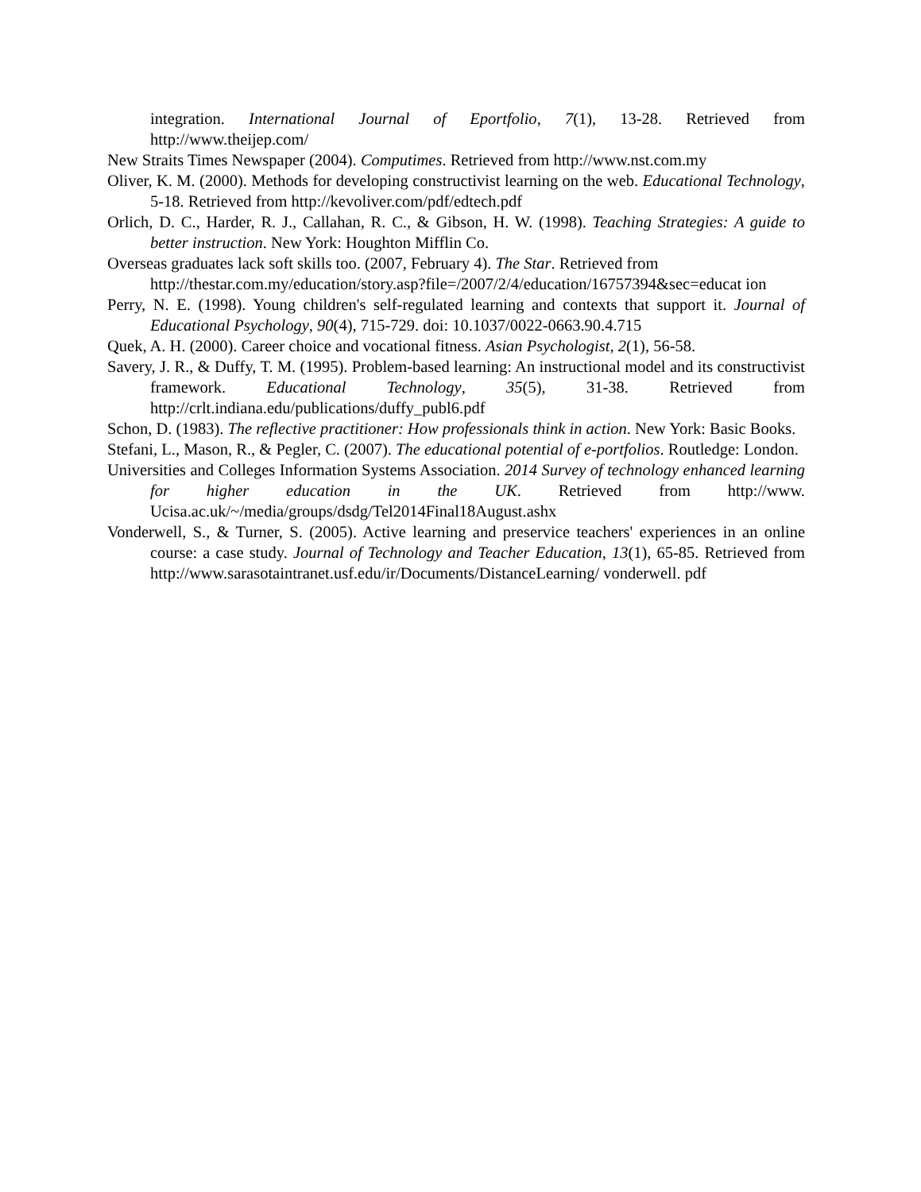integration. International Journal of Eportfolio, 7(1), 13-28. Retrieved from http://www.theijep.com/
New Straits Times Newspaper (2004). Computimes. Retrieved from http://www.nst.com.my
Oliver, K. M. (2000). Methods for developing constructivist learning on the web. Educational Technology, 5-18. Retrieved from http://kevoliver.com/pdf/edtech.pdf
Orlich, D. C., Harder, R. J., Callahan, R. C., & Gibson, H. W. (1998). Teaching Strategies: A guide to better instruction. New York: Houghton Mifflin Co.
Overseas graduates lack soft skills too. (2007, February 4). The Star. Retrieved from http://thestar.com.my/education/story.asp?file=/2007/2/4/education/16757394&sec=educat ion
Perry, N. E. (1998). Young children's self-regulated learning and contexts that support it. Journal of Educational Psychology, 90(4), 715-729. doi: 10.1037/0022-0663.90.4.715
Quek, A. H. (2000). Career choice and vocational fitness. Asian Psychologist, 2(1), 56-58.
Savery, J. R., & Duffy, T. M. (1995). Problem-based learning: An instructional model and its constructivist framework. Educational Technology, 35(5), 31-38. Retrieved from http://crlt.indiana.edu/publications/duffy_publ6.pdf
Schon, D. (1983). The reflective practitioner: How professionals think in action. New York: Basic Books.
Stefani, L., Mason, R., & Pegler, C. (2007). The educational potential of e-portfolios. Routledge: London.
Universities and Colleges Information Systems Association. 2014 Survey of technology enhanced learning for higher education in the UK. Retrieved from http://www. Ucisa.ac.uk/~/media/groups/dsdg/Tel2014Final18August.ashx
Vonderwell, S., & Turner, S. (2005). Active learning and preservice teachers' experiences in an online course: a case study. Journal of Technology and Teacher Education, 13(1), 65-85. Retrieved from http://www.sarasotaintranet.usf.edu/ir/Documents/DistanceLearning/ vonderwell. pdf